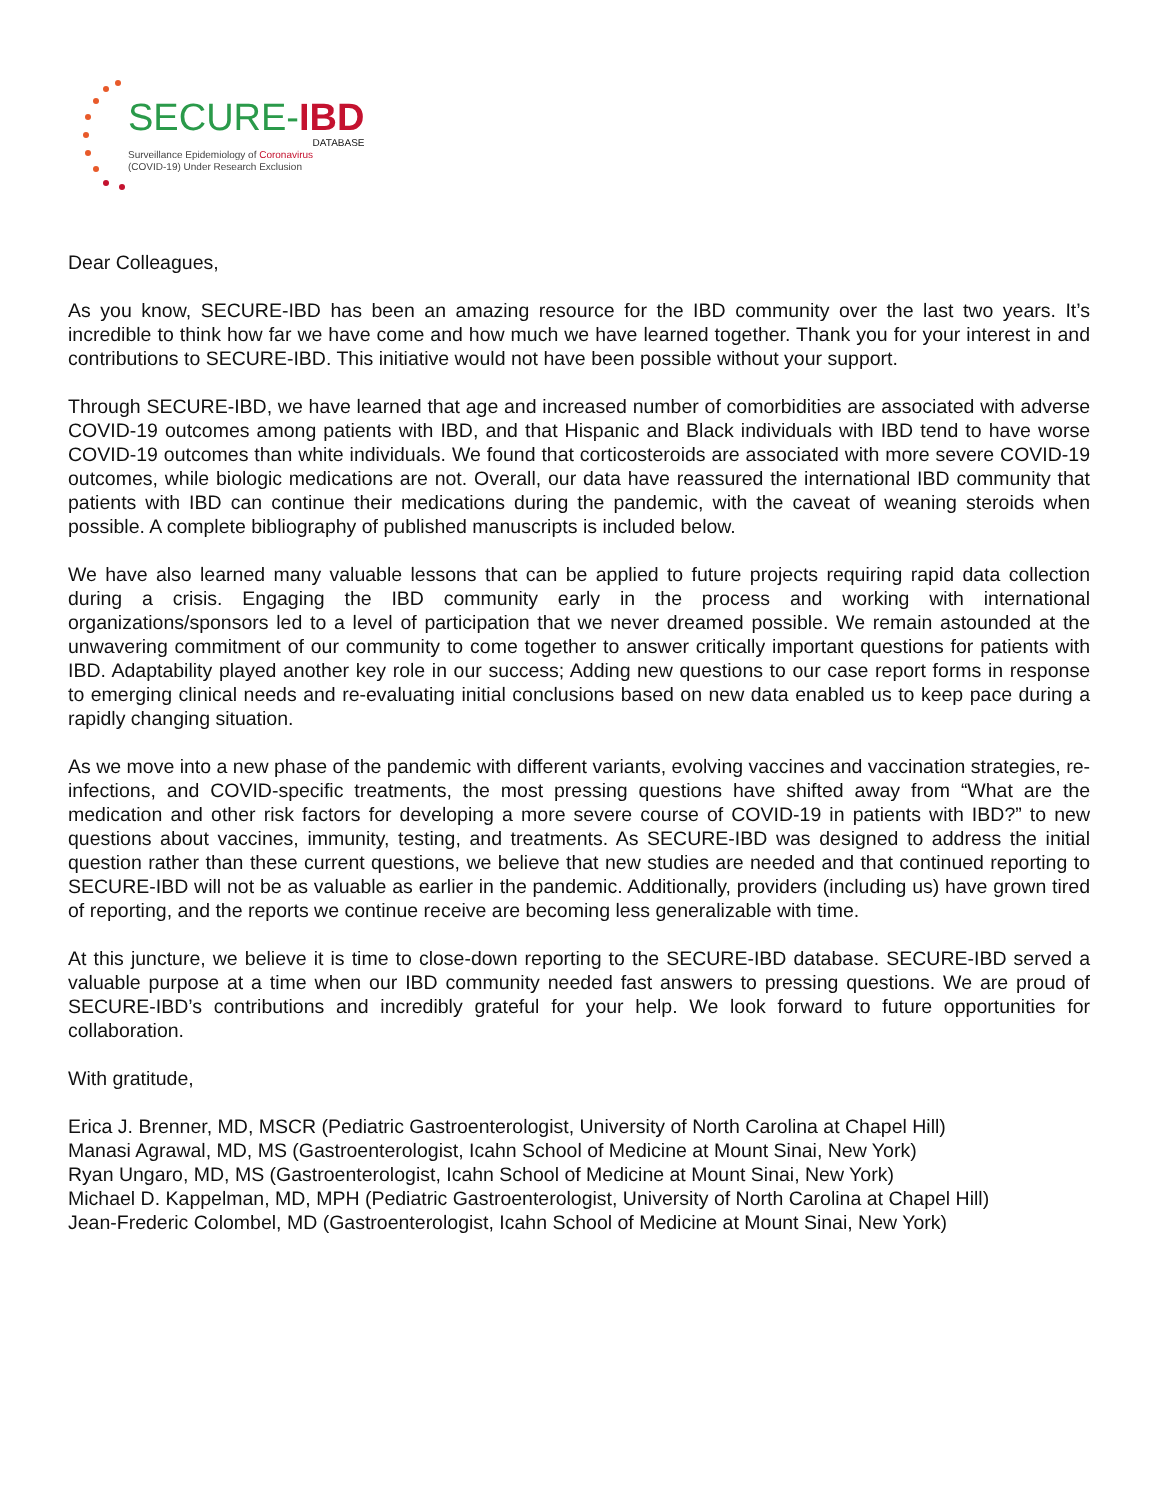SECURE-IBD
DATABASE
Surveillance Epidemiology of Coronavirus
(COVID-19) Under Research Exclusion
Dear Colleagues,
As you know, SECURE-IBD has been an amazing resource for the IBD community over the last two years. It’s incredible to think how far we have come and how much we have learned together. Thank you for your interest in and contributions to SECURE-IBD. This initiative would not have been possible without your support.
Through SECURE-IBD, we have learned that age and increased number of comorbidities are associated with adverse COVID-19 outcomes among patients with IBD, and that Hispanic and Black individuals with IBD tend to have worse COVID-19 outcomes than white individuals. We found that corticosteroids are associated with more severe COVID-19 outcomes, while biologic medications are not. Overall, our data have reassured the international IBD community that patients with IBD can continue their medications during the pandemic, with the caveat of weaning steroids when possible. A complete bibliography of published manuscripts is included below.
We have also learned many valuable lessons that can be applied to future projects requiring rapid data collection during a crisis. Engaging the IBD community early in the process and working with international organizations/sponsors led to a level of participation that we never dreamed possible. We remain astounded at the unwavering commitment of our community to come together to answer critically important questions for patients with IBD. Adaptability played another key role in our success; Adding new questions to our case report forms in response to emerging clinical needs and re-evaluating initial conclusions based on new data enabled us to keep pace during a rapidly changing situation.
As we move into a new phase of the pandemic with different variants, evolving vaccines and vaccination strategies, re-infections, and COVID-specific treatments, the most pressing questions have shifted away from “What are the medication and other risk factors for developing a more severe course of COVID-19 in patients with IBD?” to new questions about vaccines, immunity, testing, and treatments. As SECURE-IBD was designed to address the initial question rather than these current questions, we believe that new studies are needed and that continued reporting to SECURE-IBD will not be as valuable as earlier in the pandemic. Additionally, providers (including us) have grown tired of reporting, and the reports we continue receive are becoming less generalizable with time.
At this juncture, we believe it is time to close-down reporting to the SECURE-IBD database. SECURE-IBD served a valuable purpose at a time when our IBD community needed fast answers to pressing questions. We are proud of SECURE-IBD’s contributions and incredibly grateful for your help. We look forward to future opportunities for collaboration.
With gratitude,
Erica J. Brenner, MD, MSCR (Pediatric Gastroenterologist, University of North Carolina at Chapel Hill)
Manasi Agrawal, MD, MS (Gastroenterologist, Icahn School of Medicine at Mount Sinai, New York)
Ryan Ungaro, MD, MS (Gastroenterologist, Icahn School of Medicine at Mount Sinai, New York)
Michael D. Kappelman, MD, MPH (Pediatric Gastroenterologist, University of North Carolina at Chapel Hill)
Jean-Frederic Colombel, MD (Gastroenterologist, Icahn School of Medicine at Mount Sinai, New York)